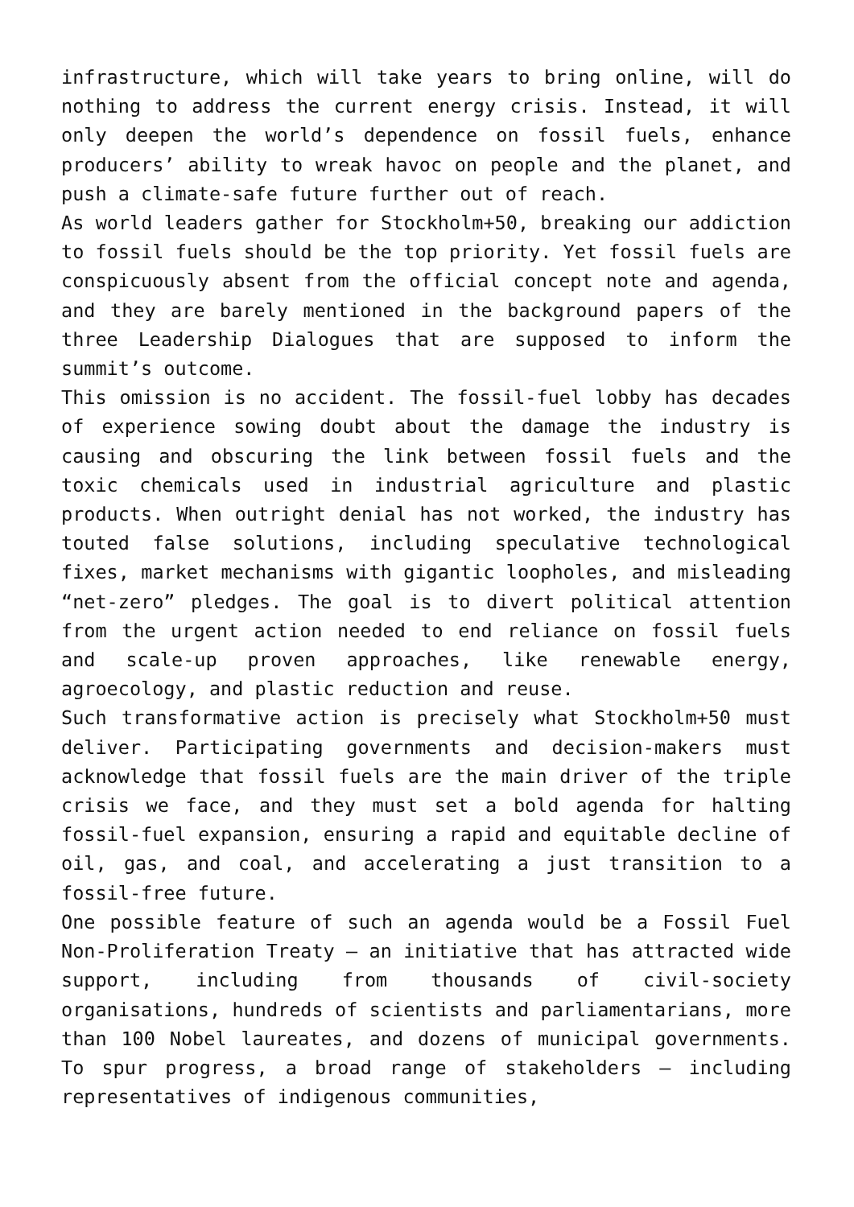infrastructure, which will take years to bring online, will do nothing to address the current energy crisis. Instead, it will only deepen the world’s dependence on fossil fuels, enhance producers’ ability to wreak havoc on people and the planet, and push a climate-safe future further out of reach.
As world leaders gather for Stockholm+50, breaking our addiction to fossil fuels should be the top priority. Yet fossil fuels are conspicuously absent from the official concept note and agenda, and they are barely mentioned in the background papers of the three Leadership Dialogues that are supposed to inform the summit’s outcome.
This omission is no accident. The fossil-fuel lobby has decades of experience sowing doubt about the damage the industry is causing and obscuring the link between fossil fuels and the toxic chemicals used in industrial agriculture and plastic products. When outright denial has not worked, the industry has touted false solutions, including speculative technological fixes, market mechanisms with gigantic loopholes, and misleading “net-zero” pledges. The goal is to divert political attention from the urgent action needed to end reliance on fossil fuels and scale-up proven approaches, like renewable energy, agroecology, and plastic reduction and reuse.
Such transformative action is precisely what Stockholm+50 must deliver. Participating governments and decision-makers must acknowledge that fossil fuels are the main driver of the triple crisis we face, and they must set a bold agenda for halting fossil-fuel expansion, ensuring a rapid and equitable decline of oil, gas, and coal, and accelerating a just transition to a fossil-free future.
One possible feature of such an agenda would be a Fossil Fuel Non-Proliferation Treaty – an initiative that has attracted wide support, including from thousands of civil-society organisations, hundreds of scientists and parliamentarians, more than 100 Nobel laureates, and dozens of municipal governments. To spur progress, a broad range of stakeholders – including representatives of indigenous communities,